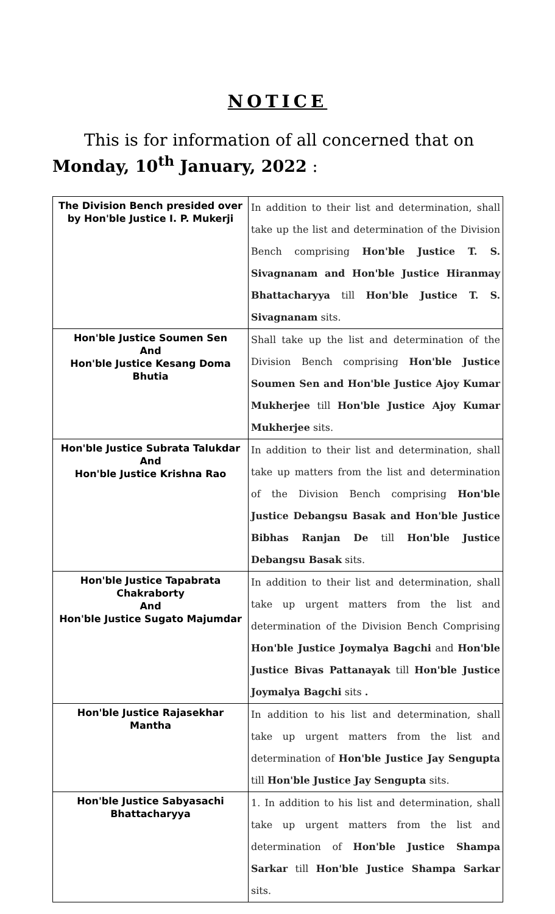NOTICE
This is for information of all concerned that on Monday, 10<sup>th</sup> January, 2022 :
| The Division Bench presided over by Hon'ble Justice I. P. Mukerji | In addition to their list and determination, shall take up the list and determination of the Division Bench comprising Hon'ble Justice T. S. Sivagnanam and Hon'ble Justice Hiranmay Bhattacharyya till Hon'ble Justice T. S. Sivagnanam sits. |
| Hon'ble Justice Soumen Sen And Hon'ble Justice Kesang Doma Bhutia | Shall take up the list and determination of the Division Bench comprising Hon'ble Justice Soumen Sen and Hon'ble Justice Ajoy Kumar Mukherjee till Hon'ble Justice Ajoy Kumar Mukherjee sits. |
| Hon'ble Justice Subrata Talukdar And Hon'ble Justice Krishna Rao | In addition to their list and determination, shall take up matters from the list and determination of the Division Bench comprising Hon'ble Justice Debangsu Basak and Hon'ble Justice Bibhas Ranjan De till Hon'ble Justice Debangsu Basak sits. |
| Hon'ble Justice Tapabrata Chakraborty And Hon'ble Justice Sugato Majumdar | In addition to their list and determination, shall take up urgent matters from the list and determination of the Division Bench Comprising Hon'ble Justice Joymalya Bagchi and Hon'ble Justice Bivas Pattanayak till Hon'ble Justice Joymalya Bagchi sits . |
| Hon'ble Justice Rajasekhar Mantha | In addition to his list and determination, shall take up urgent matters from the list and determination of Hon'ble Justice Jay Sengupta till Hon'ble Justice Jay Sengupta sits. |
| Hon'ble Justice Sabyasachi Bhattacharyya | 1. In addition to his list and determination, shall take up urgent matters from the list and determination of Hon'ble Justice Shampa Sarkar till Hon'ble Justice Shampa Sarkar sits. |